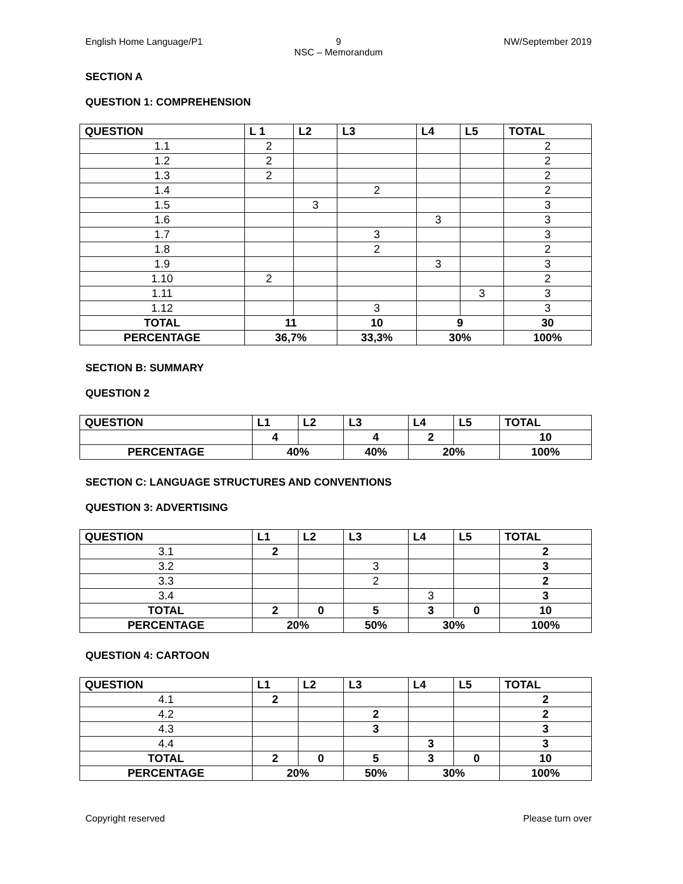English Home Language/P1 9
NSC – Memorandum
NW/September 2019
SECTION A
QUESTION 1: COMPREHENSION
| QUESTION | L 1 | L2 | L3 | L4 | L5 | TOTAL |
| --- | --- | --- | --- | --- | --- | --- |
| 1.1 | 2 | | | | | 2 |
| 1.2 | 2 | | | | | 2 |
| 1.3 | 2 | | | | | 2 |
| 1.4 | | | 2 | | | 2 |
| 1.5 | | 3 | | | | 3 |
| 1.6 | | | | 3 | | 3 |
| 1.7 | | | 3 | | | 3 |
| 1.8 | | | 2 | | | 2 |
| 1.9 | | | | 3 | | 3 |
| 1.10 | 2 | | | | | 2 |
| 1.11 | | | | | 3 | 3 |
| 1.12 | | | 3 | | | 3 |
| TOTAL | 11 | | 10 | 9 | | 30 |
| PERCENTAGE | 36,7% | | 33,3% | 30% | | 100% |
SECTION B: SUMMARY
QUESTION 2
| QUESTION | L1 | L2 | L3 | L4 | L5 | TOTAL |
| --- | --- | --- | --- | --- | --- | --- |
| | 4 | | 4 | 2 | | 10 |
| PERCENTAGE | 40% | | 40% | 20% | | 100% |
SECTION C: LANGUAGE STRUCTURES AND CONVENTIONS
QUESTION 3: ADVERTISING
| QUESTION | L1 | L2 | L3 | L4 | L5 | TOTAL |
| --- | --- | --- | --- | --- | --- | --- |
| 3.1 | 2 | | | | | 2 |
| 3.2 | | | 3 | | | 3 |
| 3.3 | | | 2 | | | 2 |
| 3.4 | | | | 3 | | 3 |
| TOTAL | 2 | 0 | 5 | 3 | 0 | 10 |
| PERCENTAGE | 20% | | 50% | 30% | | 100% |
QUESTION 4: CARTOON
| QUESTION | L1 | L2 | L3 | L4 | L5 | TOTAL |
| --- | --- | --- | --- | --- | --- | --- |
| 4.1 | 2 | | | | | 2 |
| 4.2 | | | 2 | | | 2 |
| 4.3 | | | 3 | | | 3 |
| 4.4 | | | | 3 | | 3 |
| TOTAL | 2 | 0 | 5 | 3 | 0 | 10 |
| PERCENTAGE | 20% | | 50% | 30% | | 100% |
Copyright reserved Please turn over